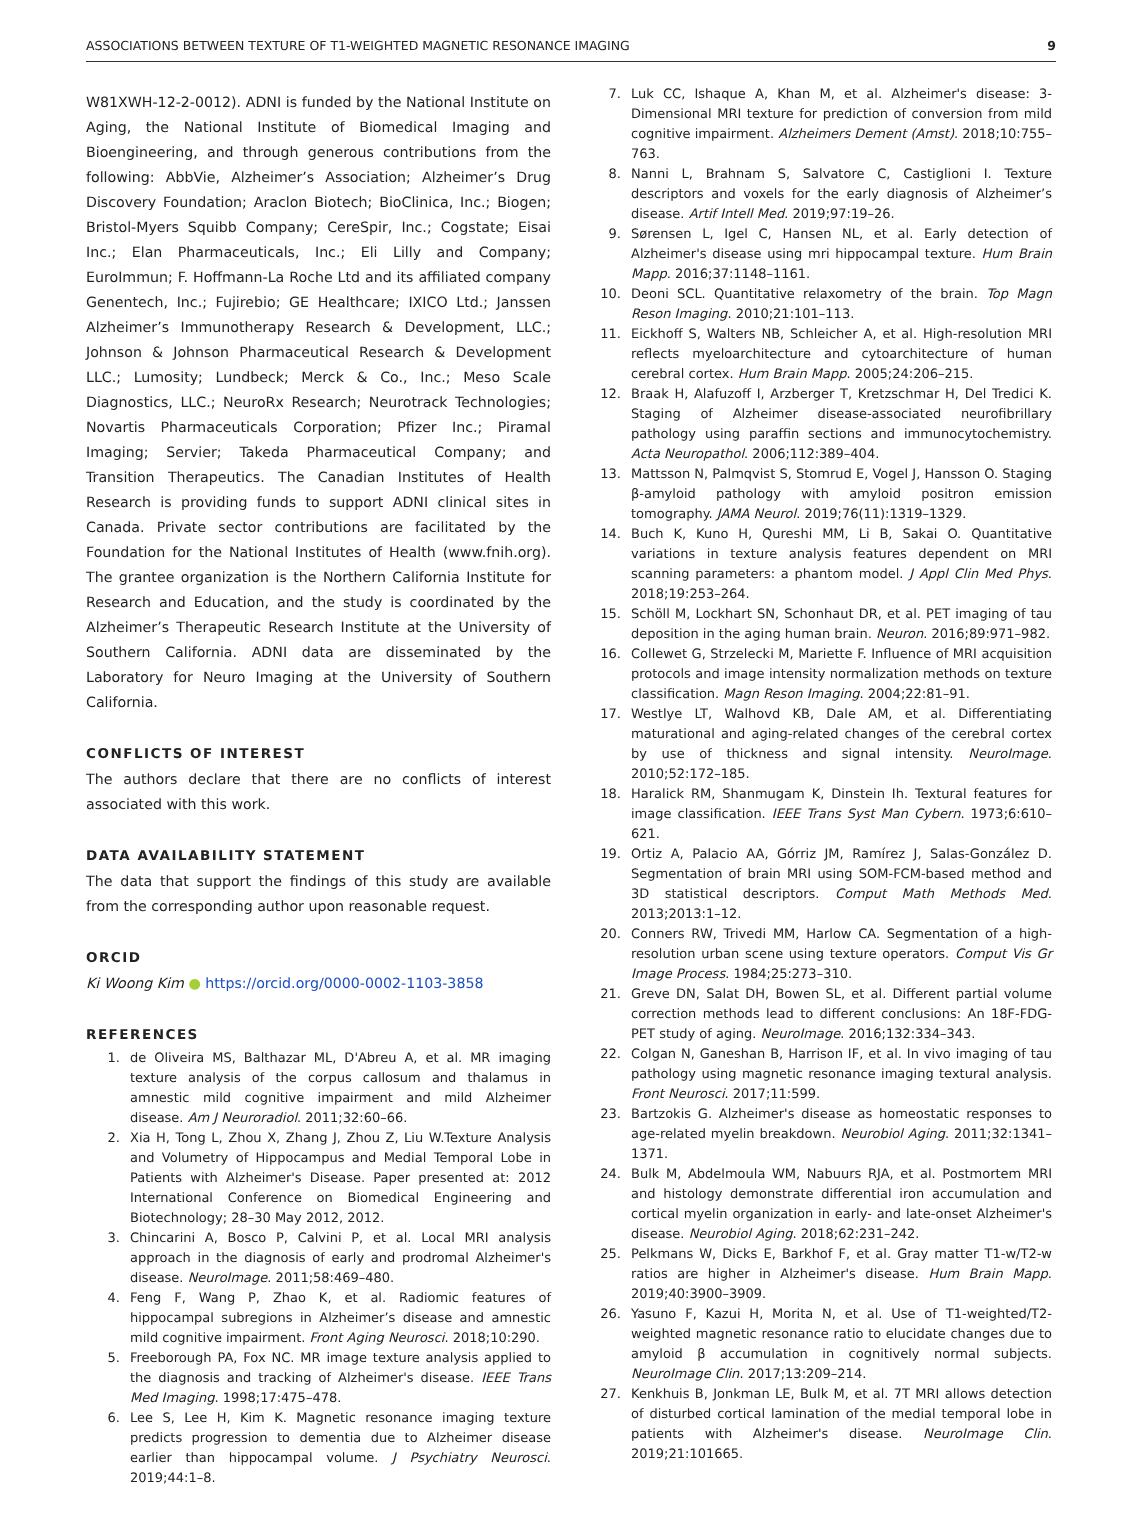ASSOCIATIONS BETWEEN TEXTURE OF T1-WEIGHTED MAGNETIC RESONANCE IMAGING 9
W81XWH-12-2-0012). ADNI is funded by the National Institute on Aging, the National Institute of Biomedical Imaging and Bioengineering, and through generous contributions from the following: AbbVie, Alzheimer’s Association; Alzheimer’s Drug Discovery Foundation; Araclon Biotech; BioClinica, Inc.; Biogen; Bristol-Myers Squibb Company; CereSpir, Inc.; Cogstate; Eisai Inc.; Elan Pharmaceuticals, Inc.; Eli Lilly and Company; EuroImmun; F. Hoffmann-La Roche Ltd and its affiliated company Genentech, Inc.; Fujirebio; GE Healthcare; IXICO Ltd.; Janssen Alzheimer’s Immunotherapy Research & Development, LLC.; Johnson & Johnson Pharmaceutical Research & Development LLC.; Lumosity; Lundbeck; Merck & Co., Inc.; Meso Scale Diagnostics, LLC.; NeuroRx Research; Neurotrack Technologies; Novartis Pharmaceuticals Corporation; Pfizer Inc.; Piramal Imaging; Servier; Takeda Pharmaceutical Company; and Transition Therapeutics. The Canadian Institutes of Health Research is providing funds to support ADNI clinical sites in Canada. Private sector contributions are facilitated by the Foundation for the National Institutes of Health (www.fnih.org). The grantee organization is the Northern California Institute for Research and Education, and the study is coordinated by the Alzheimer’s Therapeutic Research Institute at the University of Southern California. ADNI data are disseminated by the Laboratory for Neuro Imaging at the University of Southern California.
CONFLICTS OF INTEREST
The authors declare that there are no conflicts of interest associated with this work.
DATA AVAILABILITY STATEMENT
The data that support the findings of this study are available from the corresponding author upon reasonable request.
ORCID
Ki Woong Kim ● https://orcid.org/0000-0002-1103-3858
REFERENCES
1. de Oliveira MS, Balthazar ML, D'Abreu A, et al. MR imaging texture analysis of the corpus callosum and thalamus in amnestic mild cognitive impairment and mild Alzheimer disease. Am J Neuroradiol. 2011;32:60–66.
2. Xia H, Tong L, Zhou X, Zhang J, Zhou Z, Liu W.Texture Analysis and Volumetry of Hippocampus and Medial Temporal Lobe in Patients with Alzheimer's Disease. Paper presented at: 2012 International Conference on Biomedical Engineering and Biotechnology; 28–30 May 2012, 2012.
3. Chincarini A, Bosco P, Calvini P, et al. Local MRI analysis approach in the diagnosis of early and prodromal Alzheimer's disease. NeuroImage. 2011;58:469–480.
4. Feng F, Wang P, Zhao K, et al. Radiomic features of hippocampal subregions in Alzheimer’s disease and amnestic mild cognitive impairment. Front Aging Neurosci. 2018;10:290.
5. Freeborough PA, Fox NC. MR image texture analysis applied to the diagnosis and tracking of Alzheimer's disease. IEEE Trans Med Imaging. 1998;17:475–478.
6. Lee S, Lee H, Kim K. Magnetic resonance imaging texture predicts progression to dementia due to Alzheimer disease earlier than hippocampal volume. J Psychiatry Neurosci. 2019;44:1–8.
7. Luk CC, Ishaque A, Khan M, et al. Alzheimer's disease: 3-Dimensional MRI texture for prediction of conversion from mild cognitive impairment. Alzheimers Dement (Amst). 2018;10:755–763.
8. Nanni L, Brahnam S, Salvatore C, Castiglioni I. Texture descriptors and voxels for the early diagnosis of Alzheimer’s disease. Artif Intell Med. 2019;97:19–26.
9. Sørensen L, Igel C, Hansen NL, et al. Early detection of Alzheimer's disease using mri hippocampal texture. Hum Brain Mapp. 2016;37:1148–1161.
10. Deoni SCL. Quantitative relaxometry of the brain. Top Magn Reson Imaging. 2010;21:101–113.
11. Eickhoff S, Walters NB, Schleicher A, et al. High-resolution MRI reflects myeloarchitecture and cytoarchitecture of human cerebral cortex. Hum Brain Mapp. 2005;24:206–215.
12. Braak H, Alafuzoff I, Arzberger T, Kretzschmar H, Del Tredici K. Staging of Alzheimer disease-associated neurofibrillary pathology using paraffin sections and immunocytochemistry. Acta Neuropathol. 2006;112:389–404.
13. Mattsson N, Palmqvist S, Stomrud E, Vogel J, Hansson O. Staging β-amyloid pathology with amyloid positron emission tomography. JAMA Neurol. 2019;76(11):1319–1329.
14. Buch K, Kuno H, Qureshi MM, Li B, Sakai O. Quantitative variations in texture analysis features dependent on MRI scanning parameters: a phantom model. J Appl Clin Med Phys. 2018;19:253–264.
15. Schöll M, Lockhart SN, Schonhaut DR, et al. PET imaging of tau deposition in the aging human brain. Neuron. 2016;89:971–982.
16. Collewet G, Strzelecki M, Mariette F. Influence of MRI acquisition protocols and image intensity normalization methods on texture classification. Magn Reson Imaging. 2004;22:81–91.
17. Westlye LT, Walhovd KB, Dale AM, et al. Differentiating maturational and aging-related changes of the cerebral cortex by use of thickness and signal intensity. NeuroImage. 2010;52:172–185.
18. Haralick RM, Shanmugam K, Dinstein Ih. Textural features for image classification. IEEE Trans Syst Man Cybern. 1973;6:610–621.
19. Ortiz A, Palacio AA, Górriz JM, Ramírez J, Salas-González D. Segmentation of brain MRI using SOM-FCM-based method and 3D statistical descriptors. Comput Math Methods Med. 2013;2013:1–12.
20. Conners RW, Trivedi MM, Harlow CA. Segmentation of a high-resolution urban scene using texture operators. Comput Vis Gr Image Process. 1984;25:273–310.
21. Greve DN, Salat DH, Bowen SL, et al. Different partial volume correction methods lead to different conclusions: An 18F-FDG-PET study of aging. NeuroImage. 2016;132:334–343.
22. Colgan N, Ganeshan B, Harrison IF, et al. In vivo imaging of tau pathology using magnetic resonance imaging textural analysis. Front Neurosci. 2017;11:599.
23. Bartzokis G. Alzheimer's disease as homeostatic responses to age-related myelin breakdown. Neurobiol Aging. 2011;32:1341–1371.
24. Bulk M, Abdelmoula WM, Nabuurs RJA, et al. Postmortem MRI and histology demonstrate differential iron accumulation and cortical myelin organization in early- and late-onset Alzheimer's disease. Neurobiol Aging. 2018;62:231–242.
25. Pelkmans W, Dicks E, Barkhof F, et al. Gray matter T1-w/T2-w ratios are higher in Alzheimer's disease. Hum Brain Mapp. 2019;40:3900–3909.
26. Yasuno F, Kazui H, Morita N, et al. Use of T1-weighted/T2-weighted magnetic resonance ratio to elucidate changes due to amyloid β accumulation in cognitively normal subjects. NeuroImage Clin. 2017;13:209–214.
27. Kenkhuis B, Jonkman LE, Bulk M, et al. 7T MRI allows detection of disturbed cortical lamination of the medial temporal lobe in patients with Alzheimer's disease. NeuroImage Clin. 2019;21:101665.